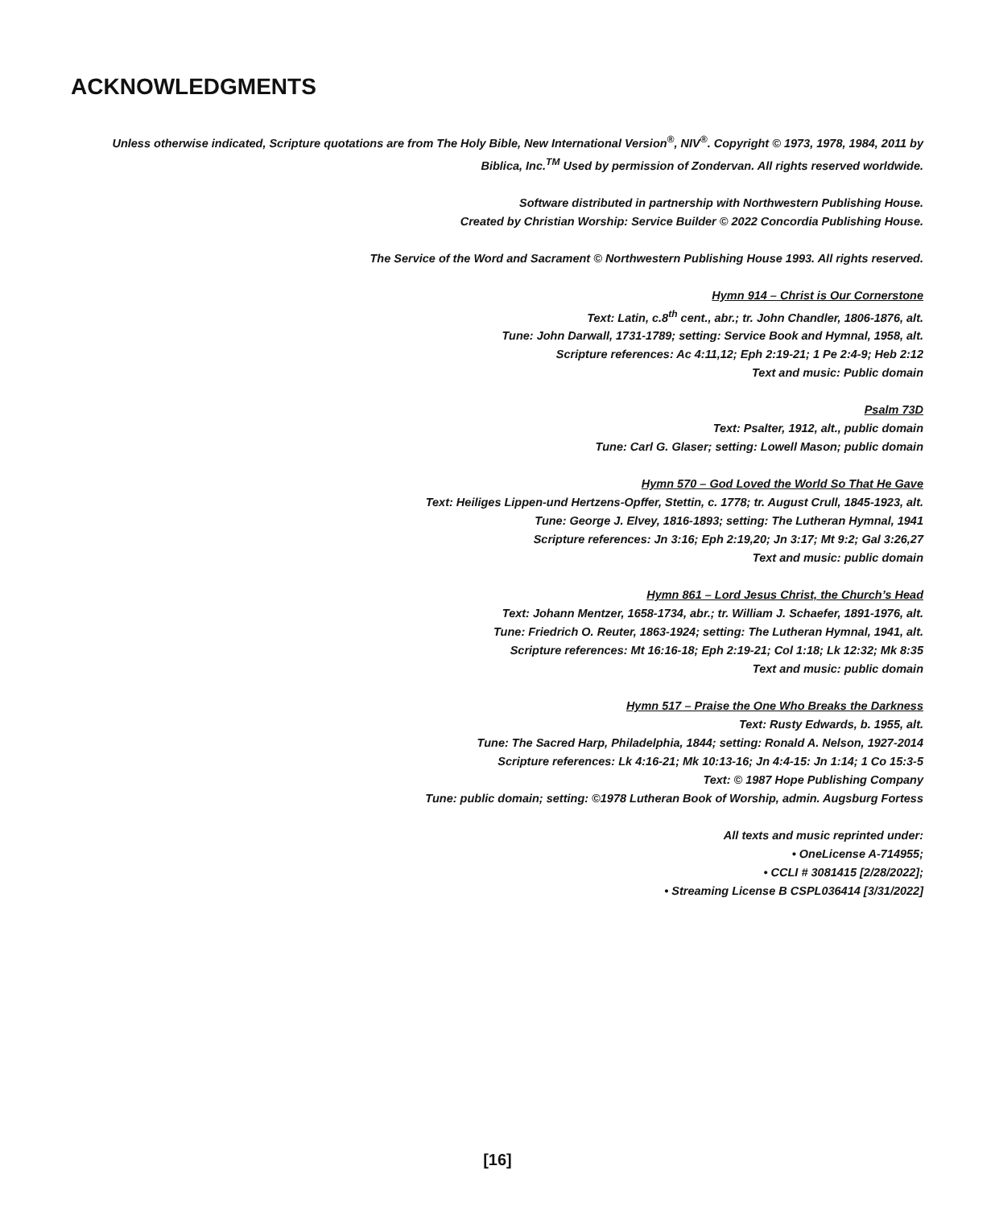ACKNOWLEDGMENTS
Unless otherwise indicated, Scripture quotations are from The Holy Bible, New International Version<sup>®</sup>, NIV<sup>®</sup>. Copyright © 1973, 1978, 1984, 2011 by
Biblica, Inc.<sup>TM</sup> Used by permission of Zondervan. All rights reserved worldwide.
Software distributed in partnership with Northwestern Publishing House.
Created by Christian Worship: Service Builder © 2022 Concordia Publishing House.
The Service of the Word and Sacrament © Northwestern Publishing House 1993. All rights reserved.
Hymn 914 – Christ is Our Cornerstone
Text: Latin, c.8<sup>th</sup> cent., abr.; tr. John Chandler, 1806-1876, alt.
Tune: John Darwall, 1731-1789; setting: Service Book and Hymnal, 1958, alt.
Scripture references: Ac 4:11,12; Eph 2:19-21; 1 Pe 2:4-9; Heb 2:12
Text and music: Public domain
Psalm 73D
Text: Psalter, 1912, alt., public domain
Tune: Carl G. Glaser; setting: Lowell Mason; public domain
Hymn 570 – God Loved the World So That He Gave
Text: Heiliges Lippen-und Hertzens-Opffer, Stettin, c. 1778; tr. August Crull, 1845-1923, alt.
Tune: George J. Elvey, 1816-1893; setting: The Lutheran Hymnal, 1941
Scripture references: Jn 3:16; Eph 2:19,20; Jn 3:17; Mt 9:2; Gal 3:26,27
Text and music: public domain
Hymn 861 – Lord Jesus Christ, the Church’s Head
Text: Johann Mentzer, 1658-1734, abr.; tr. William J. Schaefer, 1891-1976, alt.
Tune: Friedrich O. Reuter, 1863-1924; setting: The Lutheran Hymnal, 1941, alt.
Scripture references: Mt 16:16-18; Eph 2:19-21; Col 1:18; Lk 12:32; Mk 8:35
Text and music: public domain
Hymn 517 – Praise the One Who Breaks the Darkness
Text: Rusty Edwards, b. 1955, alt.
Tune: The Sacred Harp, Philadelphia, 1844; setting: Ronald A. Nelson, 1927-2014
Scripture references: Lk 4:16-21; Mk 10:13-16; Jn 4:4-15: Jn 1:14; 1 Co 15:3-5
Text: © 1987 Hope Publishing Company
Tune: public domain; setting: ©1978 Lutheran Book of Worship, admin. Augsburg Fortess
All texts and music reprinted under:
• OneLicense A-714955;
• CCLI # 3081415 [2/28/2022];
• Streaming License B CSPL036414 [3/31/2022]
[16]